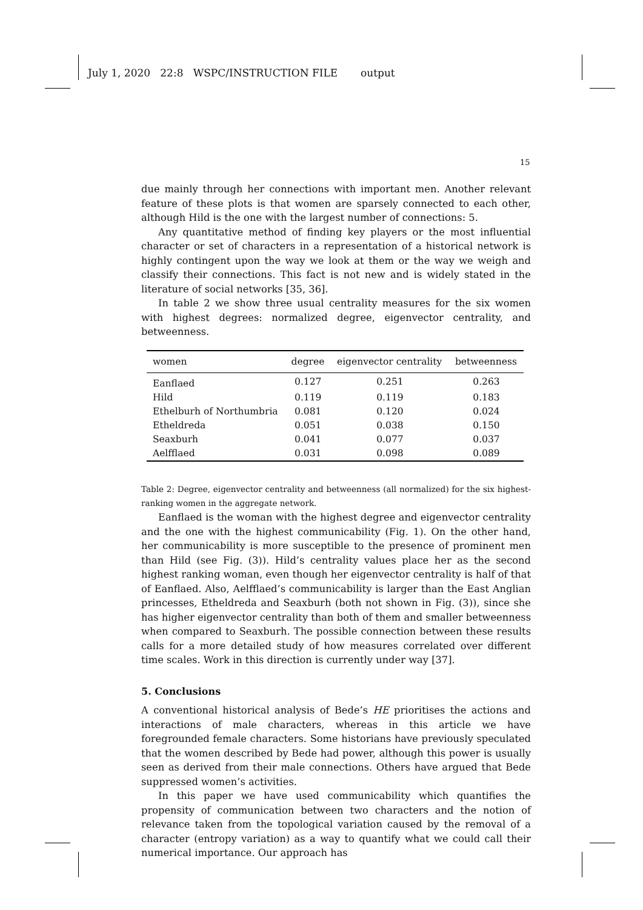July 1, 2020 22:8 WSPC/INSTRUCTION FILE output
15
due mainly through her connections with important men. Another relevant feature of these plots is that women are sparsely connected to each other, although Hild is the one with the largest number of connections: 5.
Any quantitative method of finding key players or the most influential character or set of characters in a representation of a historical network is highly contingent upon the way we look at them or the way we weigh and classify their connections. This fact is not new and is widely stated in the literature of social networks [35, 36].
In table 2 we show three usual centrality measures for the six women with highest degrees: normalized degree, eigenvector centrality, and betweenness.
| women | degree | eigenvector centrality | betweenness |
| --- | --- | --- | --- |
| Eanflaed | 0.127 | 0.251 | 0.263 |
| Hild | 0.119 | 0.119 | 0.183 |
| Ethelburh of Northumbria | 0.081 | 0.120 | 0.024 |
| Etheldreda | 0.051 | 0.038 | 0.150 |
| Seaxburh | 0.041 | 0.077 | 0.037 |
| Aelfflaed | 0.031 | 0.098 | 0.089 |
Table 2: Degree, eigenvector centrality and betweenness (all normalized) for the six highest-ranking women in the aggregate network.
Eanflaed is the woman with the highest degree and eigenvector centrality and the one with the highest communicability (Fig. 1). On the other hand, her communicability is more susceptible to the presence of prominent men than Hild (see Fig. (3)). Hild’s centrality values place her as the second highest ranking woman, even though her eigenvector centrality is half of that of Eanflaed. Also, Aelfflaed’s communicability is larger than the East Anglian princesses, Etheldreda and Seaxburh (both not shown in Fig. (3)), since she has higher eigenvector centrality than both of them and smaller betweenness when compared to Seaxburh. The possible connection between these results calls for a more detailed study of how measures correlated over different time scales. Work in this direction is currently under way [37].
5. Conclusions
A conventional historical analysis of Bede’s HE prioritises the actions and interactions of male characters, whereas in this article we have foregrounded female characters. Some historians have previously speculated that the women described by Bede had power, although this power is usually seen as derived from their male connections. Others have argued that Bede suppressed women’s activities.
In this paper we have used communicability which quantifies the propensity of communication between two characters and the notion of relevance taken from the topological variation caused by the removal of a character (entropy variation) as a way to quantify what we could call their numerical importance. Our approach has